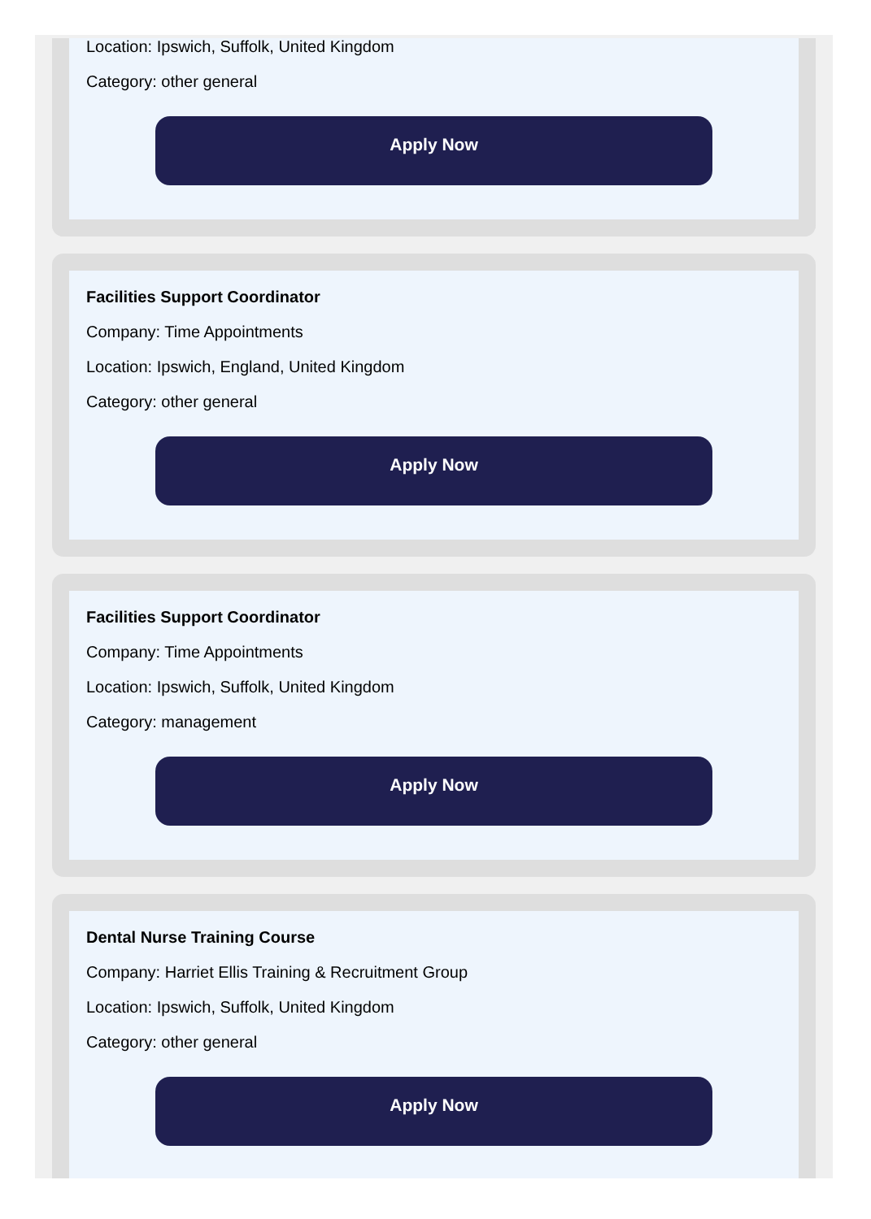Location: Ipswich, Suffolk, United Kingdom
Category: other general
Apply Now
Facilities Support Coordinator
Company: Time Appointments
Location: Ipswich, England, United Kingdom
Category: other general
Apply Now
Facilities Support Coordinator
Company: Time Appointments
Location: Ipswich, Suffolk, United Kingdom
Category: management
Apply Now
Dental Nurse Training Course
Company: Harriet Ellis Training & Recruitment Group
Location: Ipswich, Suffolk, United Kingdom
Category: other general
Apply Now